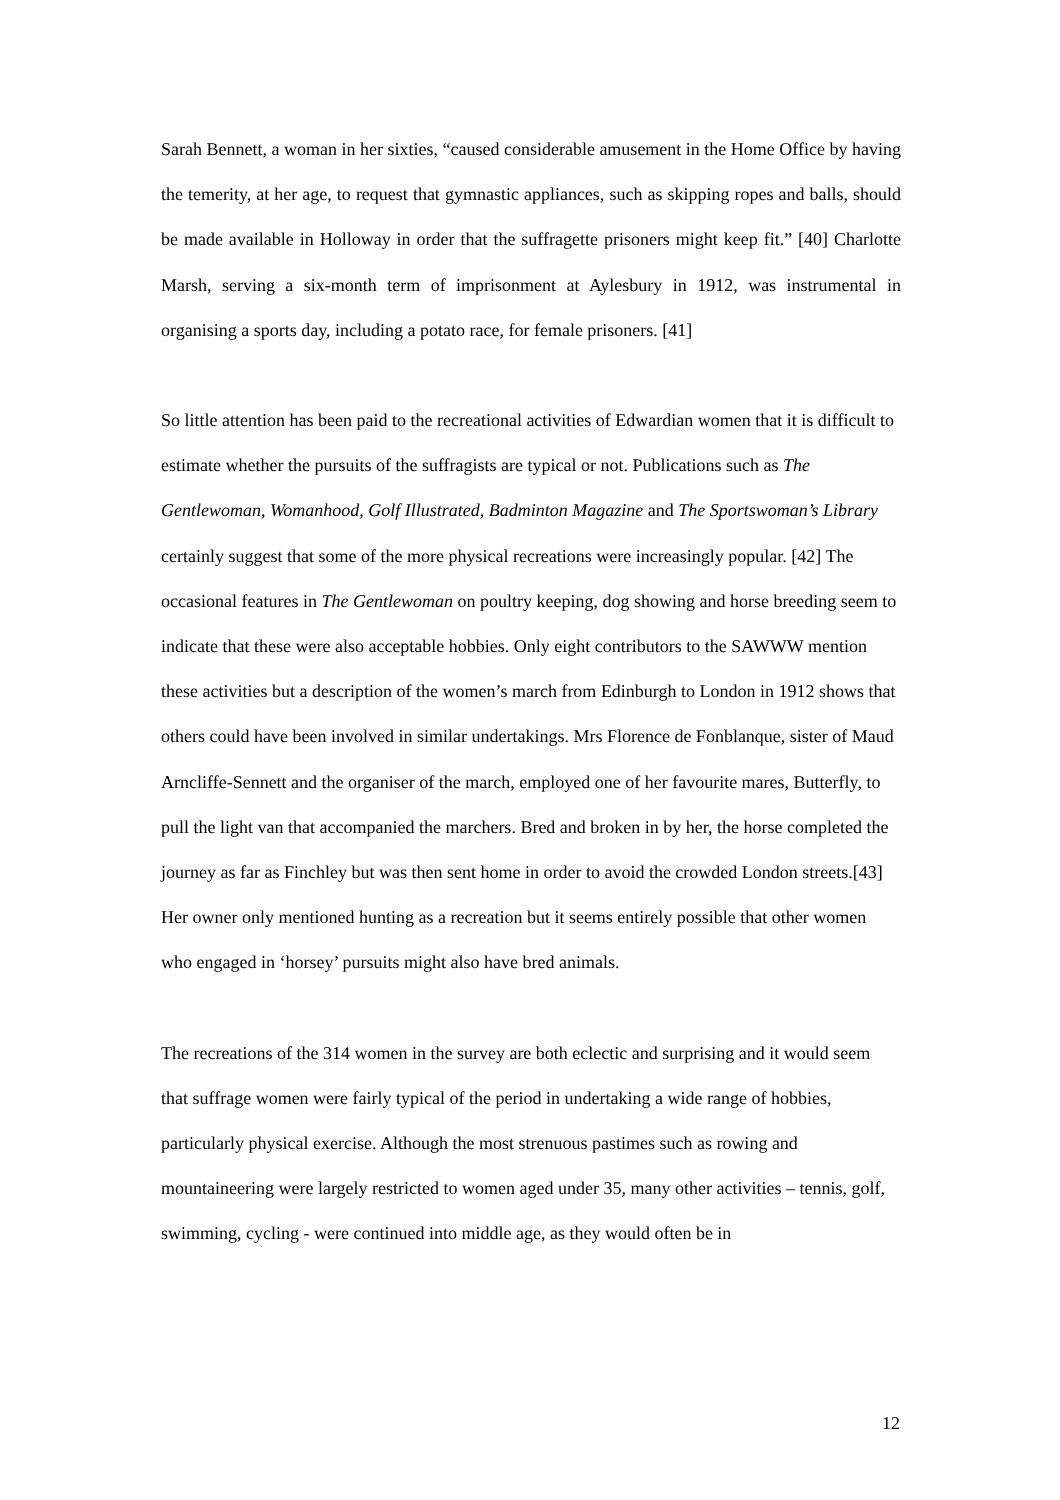Sarah Bennett, a woman in her sixties, “caused considerable amusement in the Home Office by having the temerity, at her age, to request that gymnastic appliances, such as skipping ropes and balls, should be made available in Holloway in order that the suffragette prisoners might keep fit.” [40] Charlotte Marsh, serving a six-month term of imprisonment at Aylesbury in 1912, was instrumental in organising a sports day, including a potato race, for female prisoners. [41]
So little attention has been paid to the recreational activities of Edwardian women that it is difficult to estimate whether the pursuits of the suffragists are typical or not. Publications such as The Gentlewoman, Womanhood, Golf Illustrated, Badminton Magazine and The Sportswoman’s Library certainly suggest that some of the more physical recreations were increasingly popular. [42] The occasional features in The Gentlewoman on poultry keeping, dog showing and horse breeding seem to indicate that these were also acceptable hobbies. Only eight contributors to the SAWWW mention these activities but a description of the women’s march from Edinburgh to London in 1912 shows that others could have been involved in similar undertakings. Mrs Florence de Fonblanque, sister of Maud Arncliffe-Sennett and the organiser of the march, employed one of her favourite mares, Butterfly, to pull the light van that accompanied the marchers. Bred and broken in by her, the horse completed the journey as far as Finchley but was then sent home in order to avoid the crowded London streets.[43] Her owner only mentioned hunting as a recreation but it seems entirely possible that other women who engaged in ‘horsey’ pursuits might also have bred animals.
The recreations of the 314 women in the survey are both eclectic and surprising and it would seem that suffrage women were fairly typical of the period in undertaking a wide range of hobbies, particularly physical exercise. Although the most strenuous pastimes such as rowing and mountaineering were largely restricted to women aged under 35, many other activities – tennis, golf, swimming, cycling - were continued into middle age, as they would often be in
12